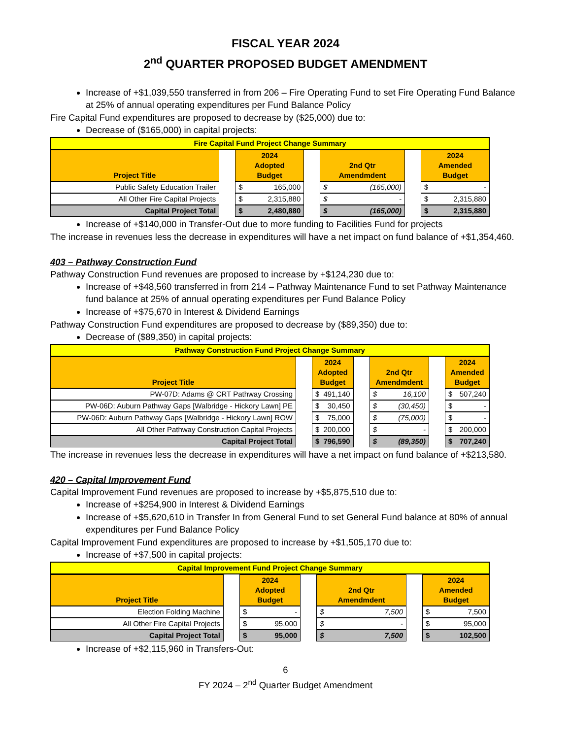FISCAL YEAR 2024
2<sup>nd</sup> QUARTER PROPOSED BUDGET AMENDMENT
Increase of +$1,039,550 transferred in from 206 – Fire Operating Fund to set Fire Operating Fund Balance at 25% of annual operating expenditures per Fund Balance Policy
Fire Capital Fund expenditures are proposed to decrease by ($25,000) due to:
Decrease of ($165,000) in capital projects:
| Fire Capital Fund Project Change Summary | | | | | | |
| Project Title | | 2024 Adopted Budget | | 2nd Qtr Amendmdent | | 2024 Amended Budget |
| Public Safety Education Trailer | | $ 165,000 | | $ (165,000) | | $ - |
| All Other Fire Capital Projects | | $ 2,315,880 | | $ - | | $ 2,315,880 |
| Capital Project Total | | $ 2,480,880 | | $ (165,000) | | $ 2,315,880 |
Increase of +$140,000 in Transfer-Out due to more funding to Facilities Fund for projects
The increase in revenues less the decrease in expenditures will have a net impact on fund balance of +$1,354,460.
403 – Pathway Construction Fund
Pathway Construction Fund revenues are proposed to increase by +$124,230 due to:
Increase of +$48,560 transferred in from 214 – Pathway Maintenance Fund to set Pathway Maintenance fund balance at 25% of annual operating expenditures per Fund Balance Policy
Increase of +$75,670 in Interest & Dividend Earnings
Pathway Construction Fund expenditures are proposed to decrease by ($89,350) due to:
Decrease of ($89,350) in capital projects:
| Pathway Construction Fund Project Change Summary | | | | | | |
| Project Title | | 2024 Adopted Budget | | 2nd Qtr Amendmdent | | 2024 Amended Budget |
| PW-07D: Adams @ CRT Pathway Crossing | | $ 491,140 | | $ 16,100 | | $ 507,240 |
| PW-06D: Auburn Pathway Gaps [Walbridge - Hickory Lawn] PE | | $ 30,450 | | $ (30,450) | | $ - |
| PW-06D: Auburn Pathway Gaps [Walbridge - Hickory Lawn] ROW | | $ 75,000 | | $ (75,000) | | $ - |
| All Other Pathway Construction Capital Projects | | $ 200,000 | | $ - | | $ 200,000 |
| Capital Project Total | | $ 796,590 | | $ (89,350) | | $ 707,240 |
The increase in revenues less the decrease in expenditures will have a net impact on fund balance of +$213,580.
420 – Capital Improvement Fund
Capital Improvement Fund revenues are proposed to increase by +$5,875,510 due to:
Increase of +$254,900 in Interest & Dividend Earnings
Increase of +$5,620,610 in Transfer In from General Fund to set General Fund balance at 80% of annual expenditures per Fund Balance Policy
Capital Improvement Fund expenditures are proposed to increase by +$1,505,170 due to:
Increase of +$7,500 in capital projects:
| Capital Improvement Fund Project Change Summary | | | | | | |
| Project Title | | 2024 Adopted Budget | | 2nd Qtr Amendmdent | | 2024 Amended Budget |
| Election Folding Machine | | $ - | | $ 7,500 | | $ 7,500 |
| All Other Fire Capital Projects | | $ 95,000 | | $ - | | $ 95,000 |
| Capital Project Total | | $ 95,000 | | $ 7,500 | | $ 102,500 |
Increase of +$2,115,960 in Transfers-Out:
6
FY 2024 – 2<sup>nd</sup> Quarter Budget Amendment